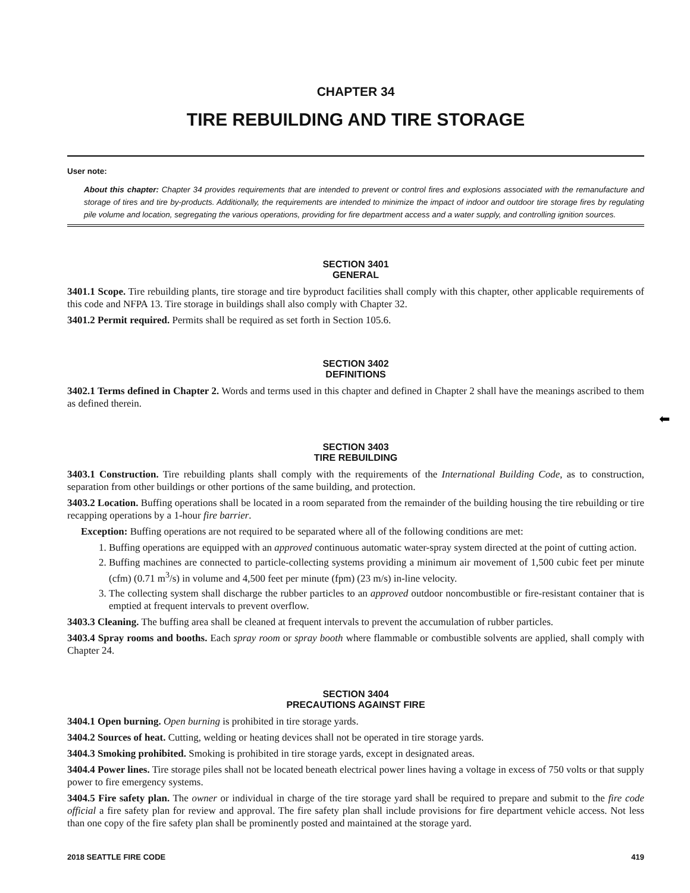CHAPTER 34
TIRE REBUILDING AND TIRE STORAGE
User note:
About this chapter: Chapter 34 provides requirements that are intended to prevent or control fires and explosions associated with the remanufacture and storage of tires and tire by-products. Additionally, the requirements are intended to minimize the impact of indoor and outdoor tire storage fires by regulating pile volume and location, segregating the various operations, providing for fire department access and a water supply, and controlling ignition sources.
SECTION 3401
GENERAL
3401.1 Scope. Tire rebuilding plants, tire storage and tire byproduct facilities shall comply with this chapter, other applicable requirements of this code and NFPA 13. Tire storage in buildings shall also comply with Chapter 32.
3401.2 Permit required. Permits shall be required as set forth in Section 105.6.
SECTION 3402
DEFINITIONS
3402.1 Terms defined in Chapter 2. Words and terms used in this chapter and defined in Chapter 2 shall have the meanings ascribed to them as defined therein.
SECTION 3403
TIRE REBUILDING
3403.1 Construction. Tire rebuilding plants shall comply with the requirements of the International Building Code, as to construction, separation from other buildings or other portions of the same building, and protection.
3403.2 Location. Buffing operations shall be located in a room separated from the remainder of the building housing the tire rebuilding or tire recapping operations by a 1-hour fire barrier.
Exception: Buffing operations are not required to be separated where all of the following conditions are met:
1. Buffing operations are equipped with an approved continuous automatic water-spray system directed at the point of cutting action.
2. Buffing machines are connected to particle-collecting systems providing a minimum air movement of 1,500 cubic feet per minute (cfm) (0.71 m<sup>3</sup>/s) in volume and 4,500 feet per minute (fpm) (23 m/s) in-line velocity.
3. The collecting system shall discharge the rubber particles to an approved outdoor noncombustible or fire-resistant container that is emptied at frequent intervals to prevent overflow.
3403.3 Cleaning. The buffing area shall be cleaned at frequent intervals to prevent the accumulation of rubber particles.
3403.4 Spray rooms and booths. Each spray room or spray booth where flammable or combustible solvents are applied, shall comply with Chapter 24.
SECTION 3404
PRECAUTIONS AGAINST FIRE
3404.1 Open burning. Open burning is prohibited in tire storage yards.
3404.2 Sources of heat. Cutting, welding or heating devices shall not be operated in tire storage yards.
3404.3 Smoking prohibited. Smoking is prohibited in tire storage yards, except in designated areas.
3404.4 Power lines. Tire storage piles shall not be located beneath electrical power lines having a voltage in excess of 750 volts or that supply power to fire emergency systems.
3404.5 Fire safety plan. The owner or individual in charge of the tire storage yard shall be required to prepare and submit to the fire code official a fire safety plan for review and approval. The fire safety plan shall include provisions for fire department vehicle access. Not less than one copy of the fire safety plan shall be prominently posted and maintained at the storage yard.
2018 SEATTLE FIRE CODE 419
⬅